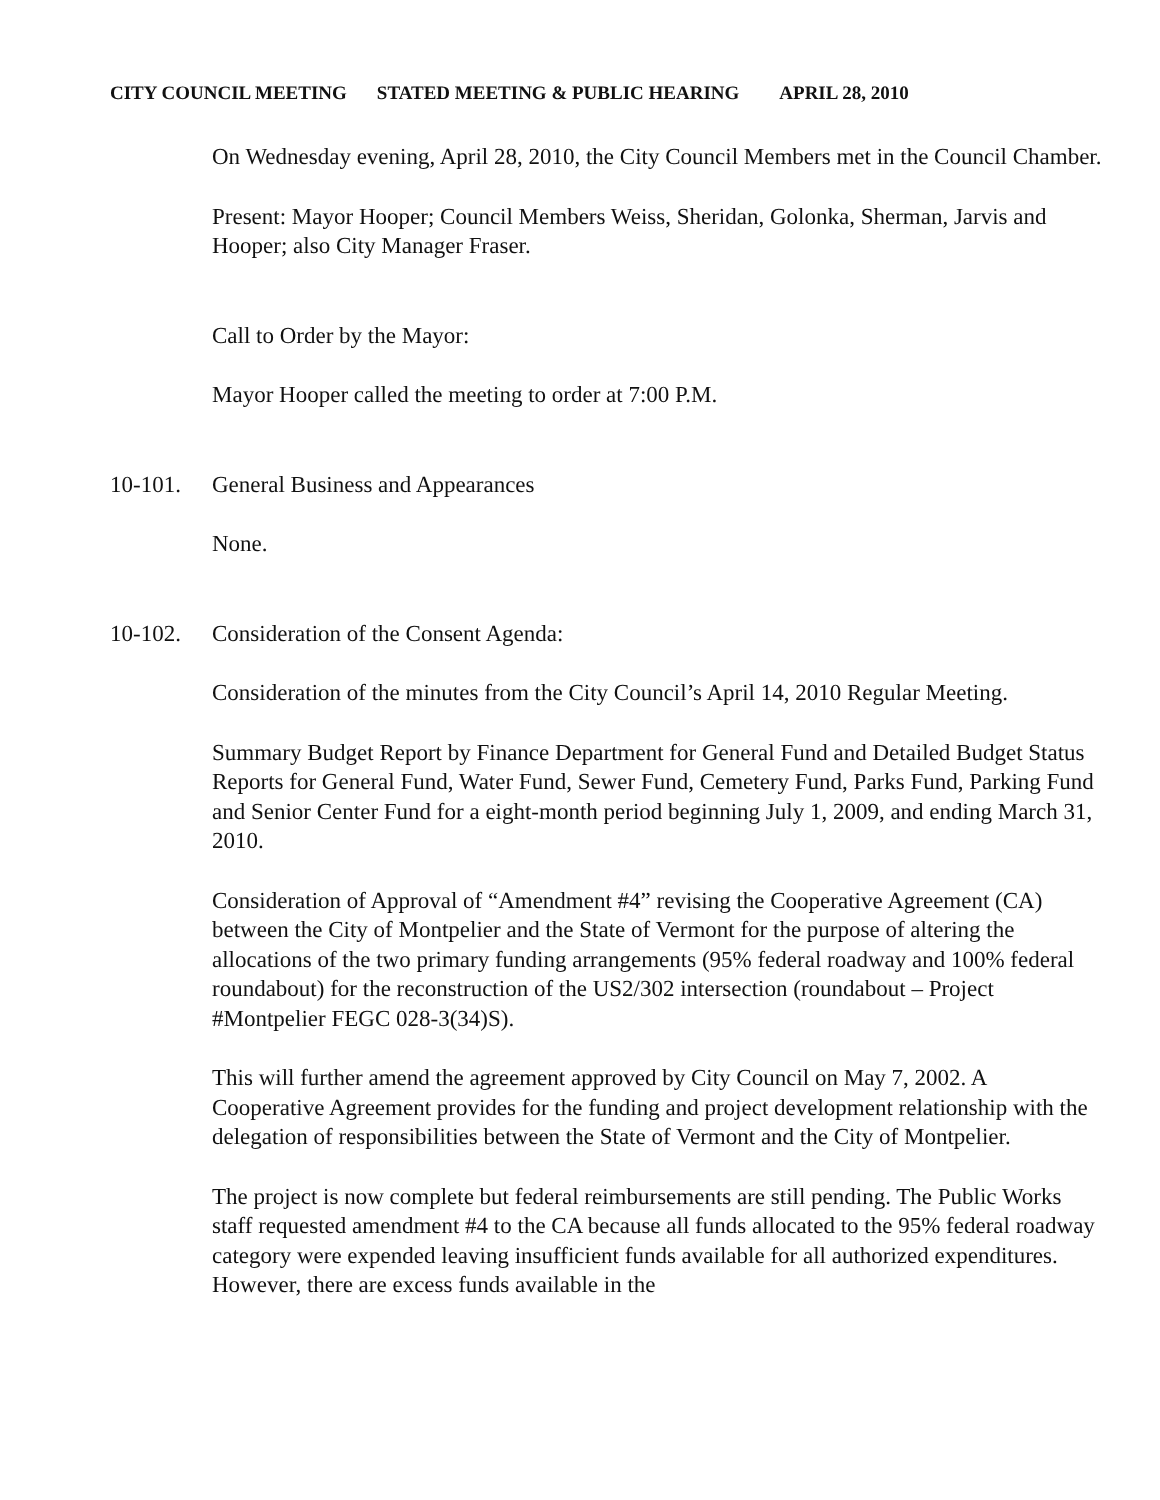CITY COUNCIL MEETING STATED MEETING & PUBLIC HEARING APRIL 28, 2010
On Wednesday evening, April 28, 2010, the City Council Members met in the Council Chamber.
Present: Mayor Hooper; Council Members Weiss, Sheridan, Golonka, Sherman, Jarvis and Hooper; also City Manager Fraser.
Call to Order by the Mayor:
Mayor Hooper called the meeting to order at 7:00 P.M.
10-101. General Business and Appearances
None.
10-102. Consideration of the Consent Agenda:
Consideration of the minutes from the City Council’s April 14, 2010 Regular Meeting.
Summary Budget Report by Finance Department for General Fund and Detailed Budget Status Reports for General Fund, Water Fund, Sewer Fund, Cemetery Fund, Parks Fund, Parking Fund and Senior Center Fund for a eight-month period beginning July 1, 2009, and ending March 31, 2010.
Consideration of Approval of “Amendment #4” revising the Cooperative Agreement (CA) between the City of Montpelier and the State of Vermont for the purpose of altering the allocations of the two primary funding arrangements (95% federal roadway and 100% federal roundabout) for the reconstruction of the US2/302 intersection (roundabout – Project #Montpelier FEGC 028-3(34)S).
This will further amend the agreement approved by City Council on May 7, 2002. A Cooperative Agreement provides for the funding and project development relationship with the delegation of responsibilities between the State of Vermont and the City of Montpelier.
The project is now complete but federal reimbursements are still pending. The Public Works staff requested amendment #4 to the CA because all funds allocated to the 95% federal roadway category were expended leaving insufficient funds available for all authorized expenditures. However, there are excess funds available in the